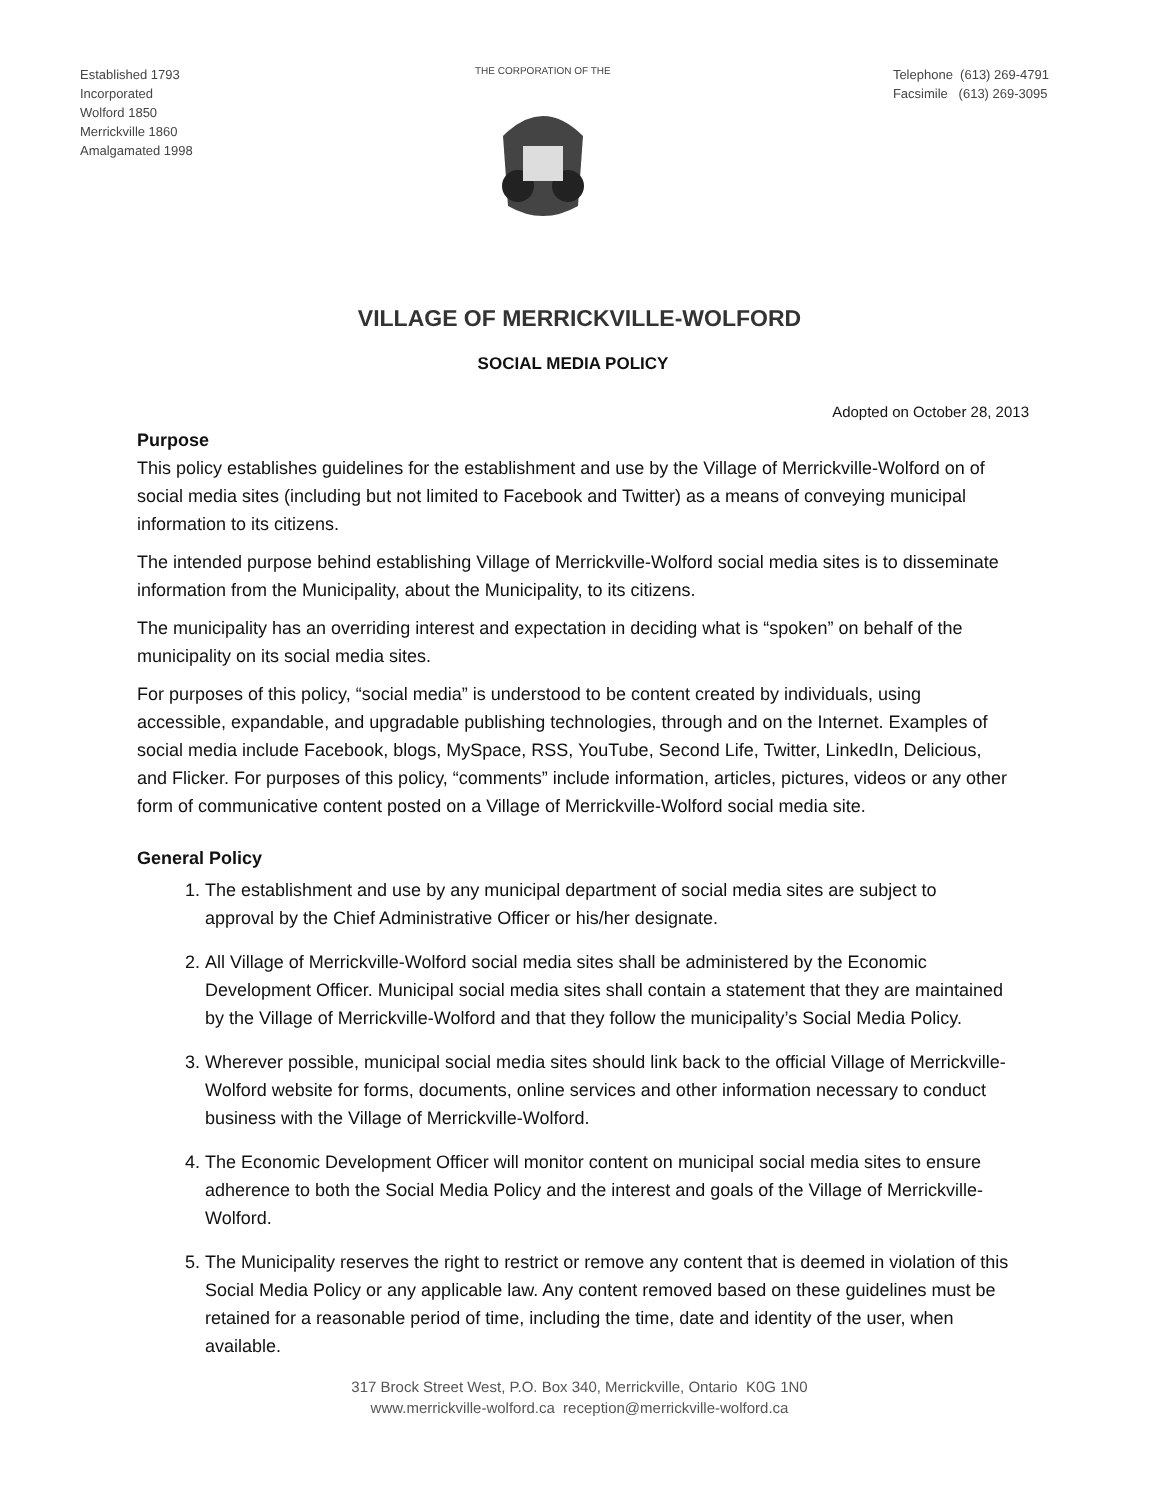Established 1793
Incorporated
Wolford 1850
Merrickville 1860
Amalgamated 1998
THE CORPORATION OF THE
Telephone (613) 269-4791
Facsimile (613) 269-3095
VILLAGE OF MERRICKVILLE-WOLFORD
SOCIAL MEDIA POLICY
Adopted on October 28, 2013
Purpose
This policy establishes guidelines for the establishment and use by the Village of Merrickville-Wolford on of social media sites (including but not limited to Facebook and Twitter) as a means of conveying municipal information to its citizens.
The intended purpose behind establishing Village of Merrickville-Wolford social media sites is to disseminate information from the Municipality, about the Municipality, to its citizens.
The municipality has an overriding interest and expectation in deciding what is “spoken” on behalf of the municipality on its social media sites.
For purposes of this policy, “social media” is understood to be content created by individuals, using accessible, expandable, and upgradable publishing technologies, through and on the Internet. Examples of social media include Facebook, blogs, MySpace, RSS, YouTube, Second Life, Twitter, LinkedIn, Delicious, and Flicker. For purposes of this policy, “comments” include information, articles, pictures, videos or any other form of communicative content posted on a Village of Merrickville-Wolford social media site.
General Policy
1. The establishment and use by any municipal department of social media sites are subject to approval by the Chief Administrative Officer or his/her designate.
2. All Village of Merrickville-Wolford social media sites shall be administered by the Economic Development Officer. Municipal social media sites shall contain a statement that they are maintained by the Village of Merrickville-Wolford and that they follow the municipality’s Social Media Policy.
3. Wherever possible, municipal social media sites should link back to the official Village of Merrickville-Wolford website for forms, documents, online services and other information necessary to conduct business with the Village of Merrickville-Wolford.
4. The Economic Development Officer will monitor content on municipal social media sites to ensure adherence to both the Social Media Policy and the interest and goals of the Village of Merrickville-Wolford.
5. The Municipality reserves the right to restrict or remove any content that is deemed in violation of this Social Media Policy or any applicable law. Any content removed based on these guidelines must be retained for a reasonable period of time, including the time, date and identity of the user, when available.
317 Brock Street West, P.O. Box 340, Merrickville, Ontario K0G 1N0
www.merrickville-wolford.ca reception@merrickville-wolford.ca